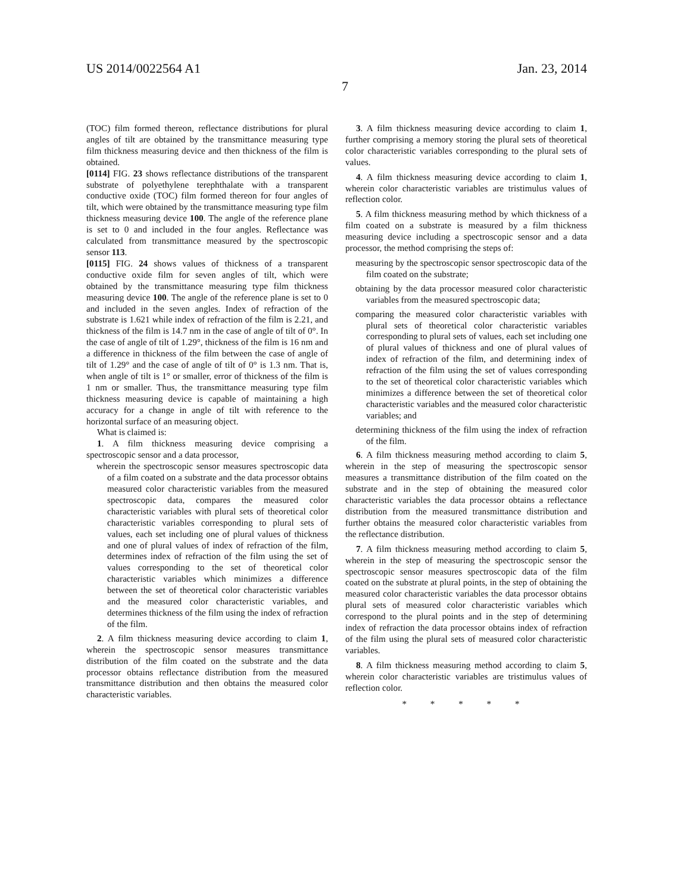US 2014/0022564 A1 Jan. 23, 2014
7
(TOC) film formed thereon, reflectance distributions for plural angles of tilt are obtained by the transmittance measuring type film thickness measuring device and then thickness of the film is obtained.
[0114] FIG. 23 shows reflectance distributions of the transparent substrate of polyethylene terephthalate with a transparent conductive oxide (TOC) film formed thereon for four angles of tilt, which were obtained by the transmittance measuring type film thickness measuring device 100. The angle of the reference plane is set to 0 and included in the four angles. Reflectance was calculated from transmittance measured by the spectroscopic sensor 113.
[0115] FIG. 24 shows values of thickness of a transparent conductive oxide film for seven angles of tilt, which were obtained by the transmittance measuring type film thickness measuring device 100. The angle of the reference plane is set to 0 and included in the seven angles. Index of refraction of the substrate is 1.621 while index of refraction of the film is 2.21, and thickness of the film is 14.7 nm in the case of angle of tilt of 0°. In the case of angle of tilt of 1.29°, thickness of the film is 16 nm and a difference in thickness of the film between the case of angle of tilt of 1.29° and the case of angle of tilt of 0° is 1.3 nm. That is, when angle of tilt is 1° or smaller, error of thickness of the film is 1 nm or smaller. Thus, the transmittance measuring type film thickness measuring device is capable of maintaining a high accuracy for a change in angle of tilt with reference to the horizontal surface of an measuring object.
What is claimed is:
1. A film thickness measuring device comprising a spectroscopic sensor and a data processor,
wherein the spectroscopic sensor measures spectroscopic data of a film coated on a substrate and the data processor obtains measured color characteristic variables from the measured spectroscopic data, compares the measured color characteristic variables with plural sets of theoretical color characteristic variables corresponding to plural sets of values, each set including one of plural values of thickness and one of plural values of index of refraction of the film, determines index of refraction of the film using the set of values corresponding to the set of theoretical color characteristic variables which minimizes a difference between the set of theoretical color characteristic variables and the measured color characteristic variables, and determines thickness of the film using the index of refraction of the film.
2. A film thickness measuring device according to claim 1, wherein the spectroscopic sensor measures transmittance distribution of the film coated on the substrate and the data processor obtains reflectance distribution from the measured transmittance distribution and then obtains the measured color characteristic variables.
3. A film thickness measuring device according to claim 1, further comprising a memory storing the plural sets of theoretical color characteristic variables corresponding to the plural sets of values.
4. A film thickness measuring device according to claim 1, wherein color characteristic variables are tristimulus values of reflection color.
5. A film thickness measuring method by which thickness of a film coated on a substrate is measured by a film thickness measuring device including a spectroscopic sensor and a data processor, the method comprising the steps of:
measuring by the spectroscopic sensor spectroscopic data of the film coated on the substrate;
obtaining by the data processor measured color characteristic variables from the measured spectroscopic data;
comparing the measured color characteristic variables with plural sets of theoretical color characteristic variables corresponding to plural sets of values, each set including one of plural values of thickness and one of plural values of index of refraction of the film, and determining index of refraction of the film using the set of values corresponding to the set of theoretical color characteristic variables which minimizes a difference between the set of theoretical color characteristic variables and the measured color characteristic variables; and
determining thickness of the film using the index of refraction of the film.
6. A film thickness measuring method according to claim 5, wherein in the step of measuring the spectroscopic sensor measures a transmittance distribution of the film coated on the substrate and in the step of obtaining the measured color characteristic variables the data processor obtains a reflectance distribution from the measured transmittance distribution and further obtains the measured color characteristic variables from the reflectance distribution.
7. A film thickness measuring method according to claim 5, wherein in the step of measuring the spectroscopic sensor the spectroscopic sensor measures spectroscopic data of the film coated on the substrate at plural points, in the step of obtaining the measured color characteristic variables the data processor obtains plural sets of measured color characteristic variables which correspond to the plural points and in the step of determining index of refraction the data processor obtains index of refraction of the film using the plural sets of measured color characteristic variables.
8. A film thickness measuring method according to claim 5, wherein color characteristic variables are tristimulus values of reflection color.
* * * * *